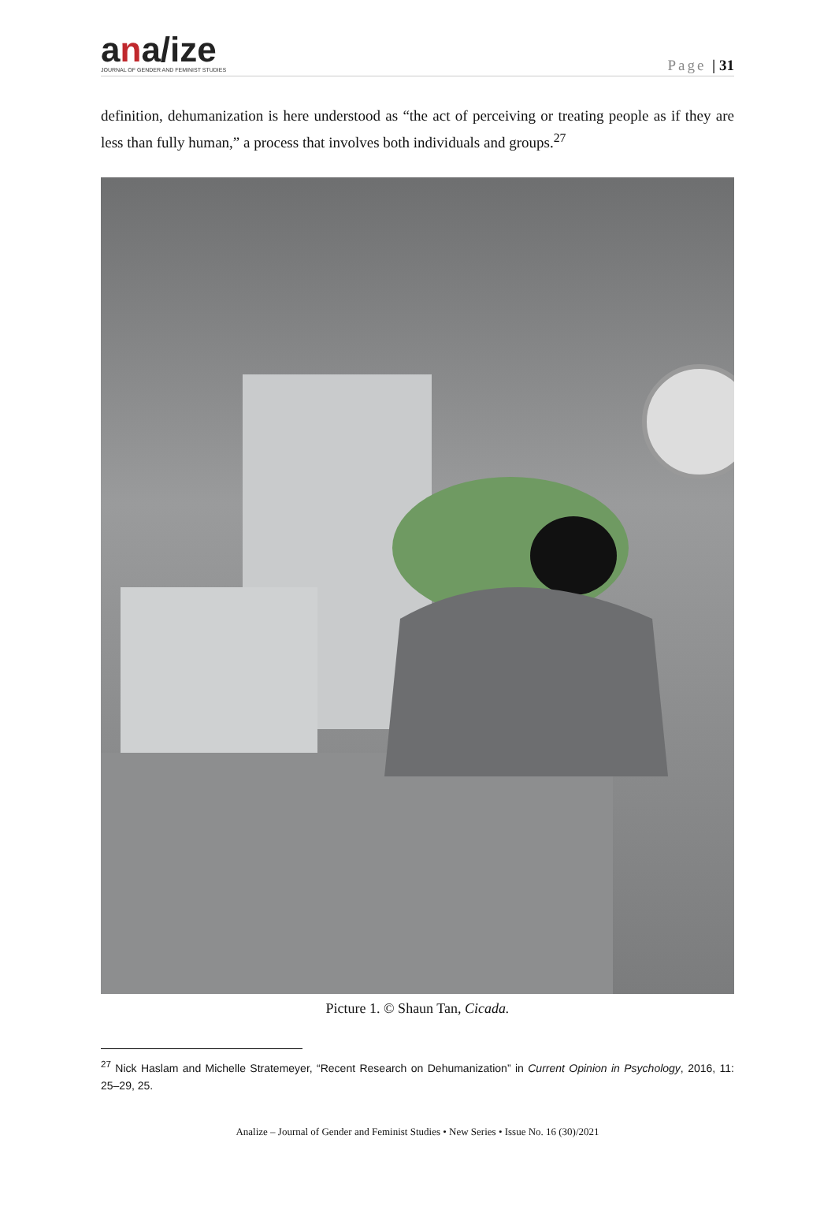ana/ize
JOURNAL OF GENDER AND FEMINIST STUDIES
Page | 31
definition, dehumanization is here understood as “the act of perceiving or treating people as if they are less than fully human,” a process that involves both individuals and groups.<sup>27</sup>
Picture 1. © Shaun Tan, Cicada.
<sup>27</sup> Nick Haslam and Michelle Stratemeyer, “Recent Research on Dehumanization” in Current Opinion in Psychology, 2016, 11: 25–29, 25.
Analize – Journal of Gender and Feminist Studies • New Series • Issue No. 16 (30)/2021